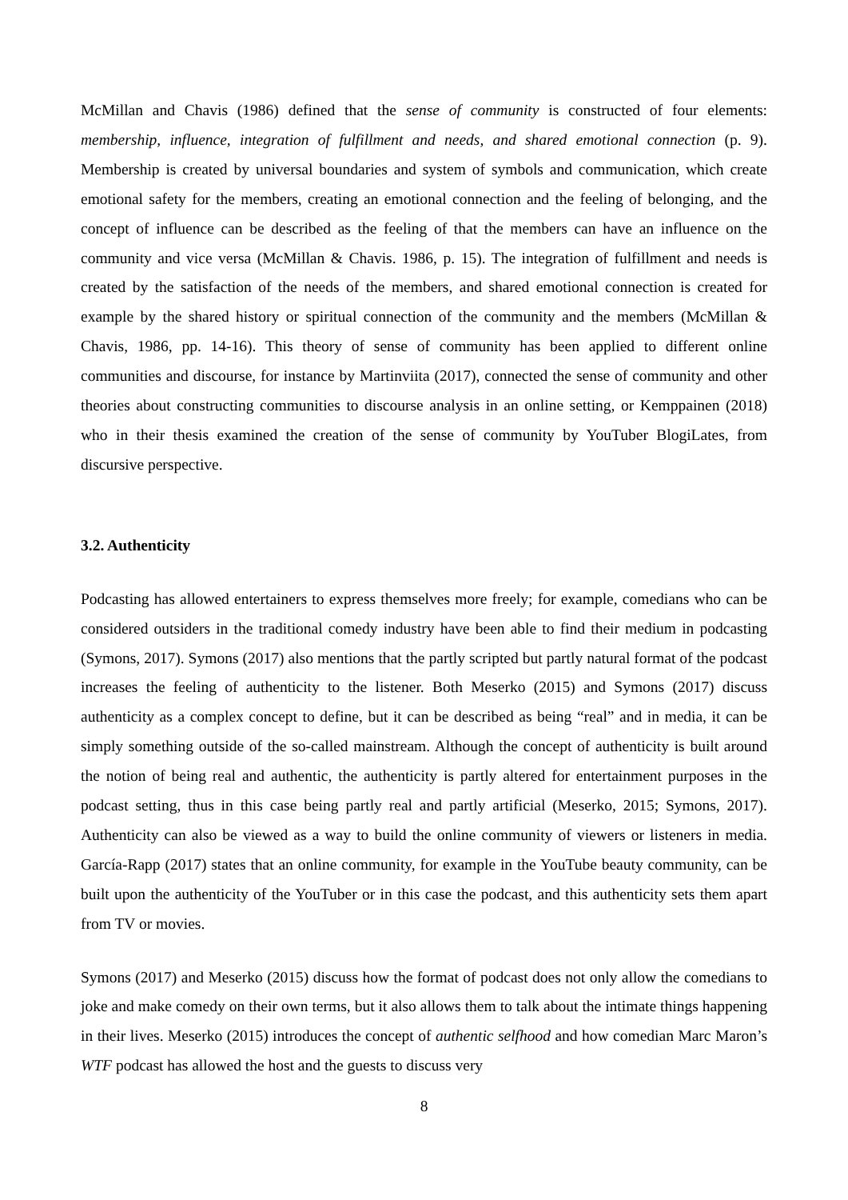McMillan and Chavis (1986) defined that the sense of community is constructed of four elements: membership, influence, integration of fulfillment and needs, and shared emotional connection (p. 9). Membership is created by universal boundaries and system of symbols and communication, which create emotional safety for the members, creating an emotional connection and the feeling of belonging, and the concept of influence can be described as the feeling of that the members can have an influence on the community and vice versa (McMillan & Chavis. 1986, p. 15). The integration of fulfillment and needs is created by the satisfaction of the needs of the members, and shared emotional connection is created for example by the shared history or spiritual connection of the community and the members (McMillan & Chavis, 1986, pp. 14-16). This theory of sense of community has been applied to different online communities and discourse, for instance by Martinviita (2017), connected the sense of community and other theories about constructing communities to discourse analysis in an online setting, or Kemppainen (2018) who in their thesis examined the creation of the sense of community by YouTuber BlogiLates, from discursive perspective.
3.2. Authenticity
Podcasting has allowed entertainers to express themselves more freely; for example, comedians who can be considered outsiders in the traditional comedy industry have been able to find their medium in podcasting (Symons, 2017). Symons (2017) also mentions that the partly scripted but partly natural format of the podcast increases the feeling of authenticity to the listener. Both Meserko (2015) and Symons (2017) discuss authenticity as a complex concept to define, but it can be described as being “real” and in media, it can be simply something outside of the so-called mainstream. Although the concept of authenticity is built around the notion of being real and authentic, the authenticity is partly altered for entertainment purposes in the podcast setting, thus in this case being partly real and partly artificial (Meserko, 2015; Symons, 2017). Authenticity can also be viewed as a way to build the online community of viewers or listeners in media. García-Rapp (2017) states that an online community, for example in the YouTube beauty community, can be built upon the authenticity of the YouTuber or in this case the podcast, and this authenticity sets them apart from TV or movies.
Symons (2017) and Meserko (2015) discuss how the format of podcast does not only allow the comedians to joke and make comedy on their own terms, but it also allows them to talk about the intimate things happening in their lives. Meserko (2015) introduces the concept of authentic selfhood and how comedian Marc Maron’s WTF podcast has allowed the host and the guests to discuss very
8